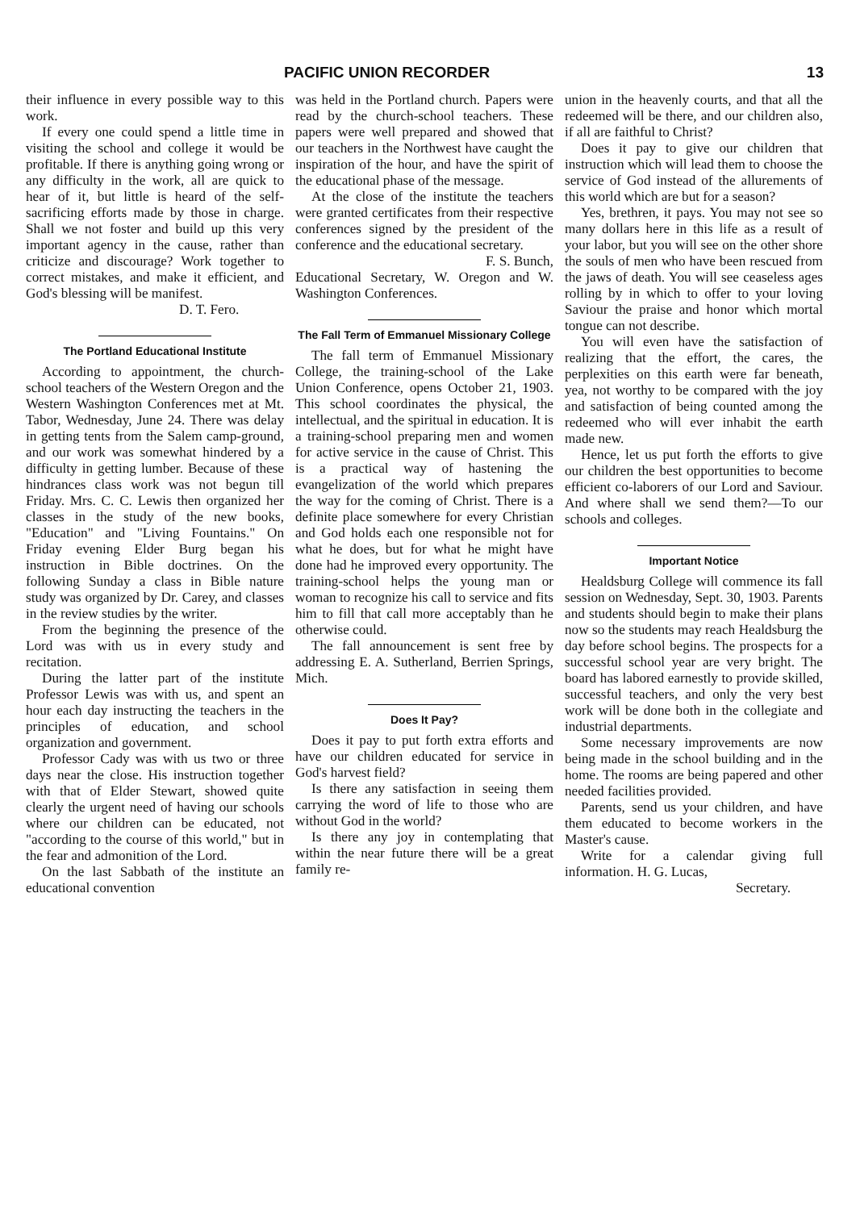PACIFIC UNION RECORDER 13
their influence in every possible way to this work.
If every one could spend a little time in visiting the school and college it would be profitable. If there is anything going wrong or any difficulty in the work, all are quick to hear of it, but little is heard of the self-sacrificing efforts made by those in charge. Shall we not foster and build up this very important agency in the cause, rather than criticize and discourage? Work together to correct mistakes, and make it efficient, and God's blessing will be manifest.
D. T. Fero.
The Portland Educational Institute
According to appointment, the church-school teachers of the Western Oregon and the Western Washington Conferences met at Mt. Tabor, Wednesday, June 24. There was delay in getting tents from the Salem camp-ground, and our work was somewhat hindered by a difficulty in getting lumber. Because of these hindrances class work was not begun till Friday. Mrs. C. C. Lewis then organized her classes in the study of the new books, "Education" and "Living Fountains." On Friday evening Elder Burg began his instruction in Bible doctrines. On the following Sunday a class in Bible nature study was organized by Dr. Carey, and classes in the review studies by the writer.
From the beginning the presence of the Lord was with us in every study and recitation.
During the latter part of the institute Professor Lewis was with us, and spent an hour each day instructing the teachers in the principles of education, and school organization and government.
Professor Cady was with us two or three days near the close. His instruction together with that of Elder Stewart, showed quite clearly the urgent need of having our schools where our children can be educated, not "according to the course of this world," but in the fear and admonition of the Lord.
On the last Sabbath of the institute an educational convention
was held in the Portland church. Papers were read by the church-school teachers. These papers were well prepared and showed that our teachers in the Northwest have caught the inspiration of the hour, and have the spirit of the educational phase of the message.
At the close of the institute the teachers were granted certificates from their respective conferences signed by the president of the conference and the educational secretary.
F. S. Bunch,
Educational Secretary, W. Oregon and W. Washington Conferences.
The Fall Term of Emmanuel Missionary College
The fall term of Emmanuel Missionary College, the training-school of the Lake Union Conference, opens October 21, 1903. This school coordinates the physical, the intellectual, and the spiritual in education. It is a training-school preparing men and women for active service in the cause of Christ. This is a practical way of hastening the evangelization of the world which prepares the way for the coming of Christ. There is a definite place somewhere for every Christian and God holds each one responsible not for what he does, but for what he might have done had he improved every opportunity. The training-school helps the young man or woman to recognize his call to service and fits him to fill that call more acceptably than he otherwise could.
The fall announcement is sent free by addressing E. A. Sutherland, Berrien Springs, Mich.
Does It Pay?
Does it pay to put forth extra efforts and have our children educated for service in God's harvest field?
Is there any satisfaction in seeing them carrying the word of life to those who are without God in the world?
Is there any joy in contemplating that within the near future there will be a great family re-
union in the heavenly courts, and that all the redeemed will be there, and our children also, if all are faithful to Christ?
Does it pay to give our children that instruction which will lead them to choose the service of God instead of the allurements of this world which are but for a season?
Yes, brethren, it pays. You may not see so many dollars here in this life as a result of your labor, but you will see on the other shore the souls of men who have been rescued from the jaws of death. You will see ceaseless ages rolling by in which to offer to your loving Saviour the praise and honor which mortal tongue can not describe.
You will even have the satisfaction of realizing that the effort, the cares, the perplexities on this earth were far beneath, yea, not worthy to be compared with the joy and satisfaction of being counted among the redeemed who will ever inhabit the earth made new.
Hence, let us put forth the efforts to give our children the best opportunities to become efficient co-laborers of our Lord and Saviour. And where shall we send them?—To our schools and colleges.
Important Notice
Healdsburg College will commence its fall session on Wednesday, Sept. 30, 1903. Parents and students should begin to make their plans now so the students may reach Healdsburg the day before school begins. The prospects for a successful school year are very bright. The board has labored earnestly to provide skilled, successful teachers, and only the very best work will be done both in the collegiate and industrial departments.
Some necessary improvements are now being made in the school building and in the home. The rooms are being papered and other needed facilities provided.
Parents, send us your children, and have them educated to become workers in the Master's cause.
Write for a calendar giving full information. H. G. Lucas,
Secretary.